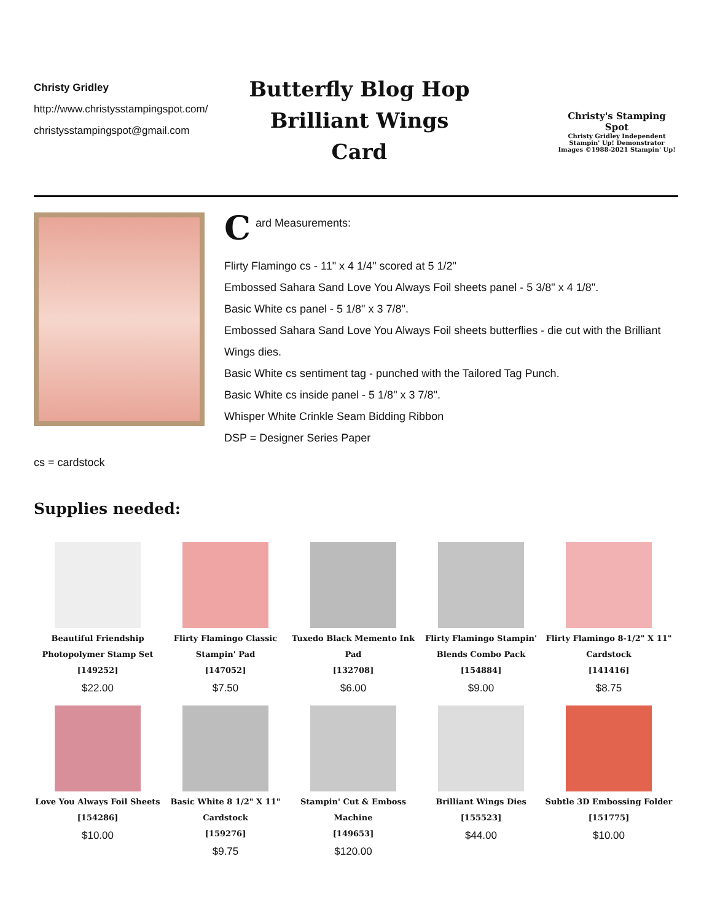Christy Gridley
http://www.christysstampingspot.com/
christysstampingspot@gmail.com
Butterfly Blog Hop
Brilliant Wings
Card
Christy's Stamping Spot
Christy Gridley Independent
Stampin' Up! Demonstrator
Images ©1988-2021 Stampin' Up!
Card Measurements:
Flirty Flamingo cs - 11" x 4 1/4" scored at 5 1/2"
Embossed Sahara Sand Love You Always Foil sheets panel - 5 3/8" x 4 1/8".
Basic White cs panel - 5 1/8" x 3 7/8".
Embossed Sahara Sand Love You Always Foil sheets butterflies - die cut with the Brilliant Wings dies.
Basic White cs sentiment tag - punched with the Tailored Tag Punch.
Basic White cs inside panel - 5 1/8" x 3 7/8".
Whisper White Crinkle Seam Bidding Ribbon
DSP = Designer Series Paper
cs = cardstock
Supplies needed:
Beautiful Friendship
Photopolymer Stamp Set
[149252]
$22.00
Flirty Flamingo Classic
Stampin' Pad
[147052]
$7.50
Tuxedo Black Memento Ink
Pad
[132708]
$6.00
Flirty Flamingo Stampin'
Blends Combo Pack
[154884]
$9.00
Flirty Flamingo 8-1/2" X 11"
Cardstock
[141416]
$8.75
Love You Always Foil Sheets
[154286]
$10.00
Basic White 8 1/2" X 11"
Cardstock
[159276]
$9.75
Stampin' Cut & Emboss
Machine
[149653]
$120.00
Brilliant Wings Dies
[155523]
$44.00
Subtle 3D Embossing Folder
[151775]
$10.00